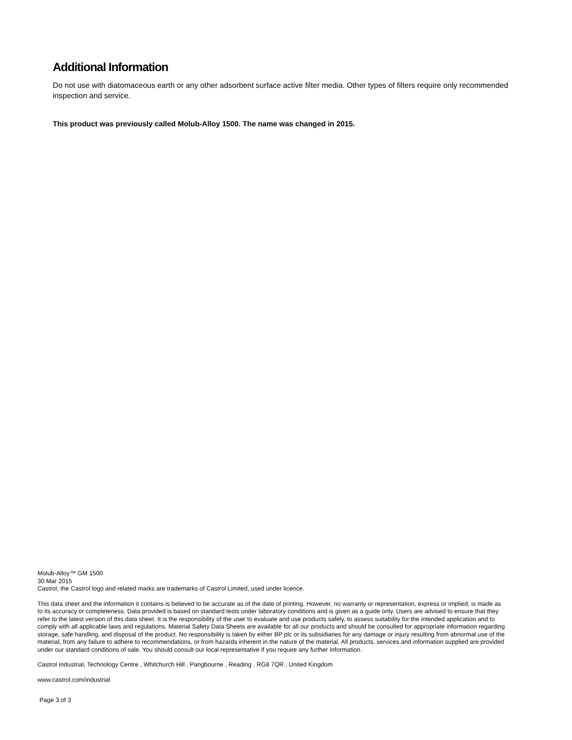Additional Information
Do not use with diatomaceous earth or any other adsorbent surface active filter media. Other types of filters require only recommended inspection and service.
This product was previously called Molub-Alloy 1500. The name was changed in 2015.
Molub-Alloy™ GM 1500
30 Mar 2015
Castrol, the Castrol logo and related marks are trademarks of Castrol Limited, used under licence.
This data sheet and the information it contains is believed to be accurate as of the date of printing. However, no warranty or representation, express or implied, is made as to its accuracy or completeness. Data provided is based on standard tests under laboratory conditions and is given as a guide only. Users are advised to ensure that they refer to the latest version of this data sheet. It is the responsibility of the user to evaluate and use products safely, to assess suitability for the intended application and to comply with all applicable laws and regulations. Material Safety Data Sheets are available for all our products and should be consulted for appropriate information regarding storage, safe handling, and disposal of the product. No responsibility is taken by either BP plc or its subsidiaries for any damage or injury resulting from abnormal use of the material, from any failure to adhere to recommendations, or from hazards inherent in the nature of the material. All products, services and information supplied are provided under our standard conditions of sale. You should consult our local representative if you require any further information.
Castrol Industrial, Technology Centre , Whitchurch Hill , Pangbourne , Reading , RG8 7QR , United Kingdom
www.castrol.com/industrial
Page 3 of 3